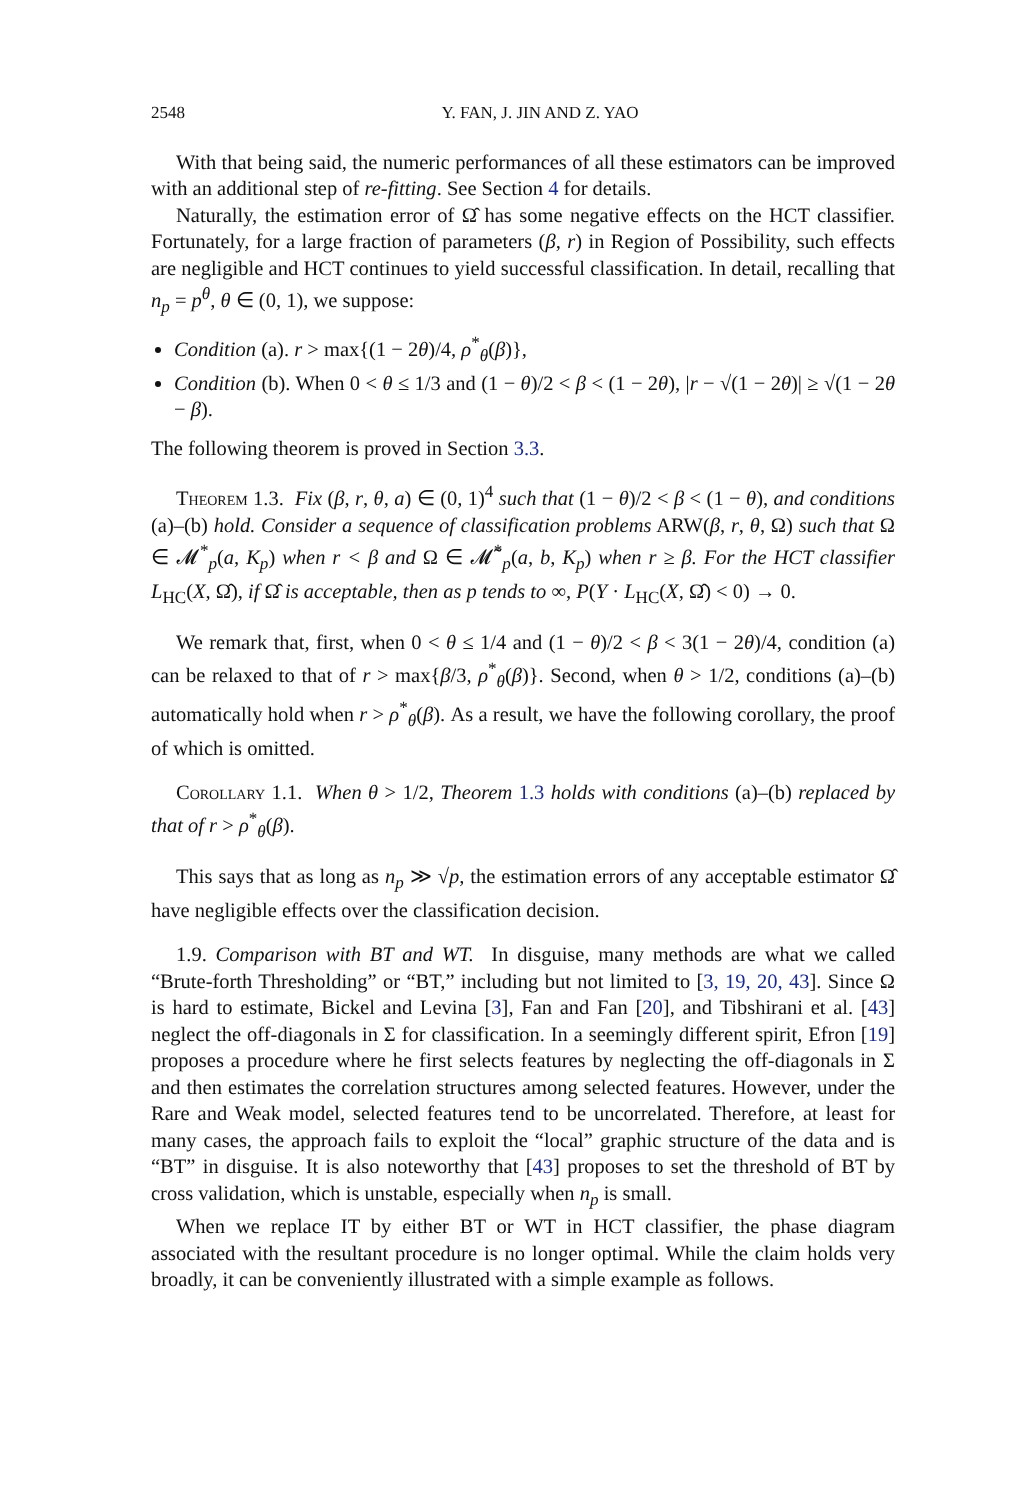2548 Y. FAN, J. JIN AND Z. YAO
With that being said, the numeric performances of all these estimators can be improved with an additional step of re-fitting. See Section 4 for details.
Naturally, the estimation error of Ω̂ has some negative effects on the HCT classifier. Fortunately, for a large fraction of parameters (β, r) in Region of Possibility, such effects are negligible and HCT continues to yield successful classification. In detail, recalling that n<sub>p</sub> = p<sup>θ</sup>, θ ∈ (0, 1), we suppose:
Condition (a). r > max{(1 − 2θ)/4, ρ<sup>*</sup><sub>θ</sub>(β)},
Condition (b). When 0 < θ ≤ 1/3 and (1 − θ)/2 < β < (1 − 2θ), |r − √(1 − 2θ)| ≥ √(1 − 2θ − β).
The following theorem is proved in Section 3.3.
Theorem 1.3. Fix (β, r, θ, a) ∈ (0, 1)<sup>4</sup> such that (1 − θ)/2 < β < (1 − θ), and conditions (a)–(b) hold. Consider a sequence of classification problems ARW(β, r, θ, Ω) such that Ω ∈ 𝓜<sup>*</sup><sub>p</sub>(a, K<sub>p</sub>) when r < β and Ω ∈ 𝓜̃<sup>*</sup><sub>p</sub>(a, b, K<sub>p</sub>) when r ≥ β. For the HCT classifier L<sub>HC</sub>(X, Ω̂), if Ω̂ is acceptable, then as p tends to ∞, P(Y · L<sub>HC</sub>(X, Ω̂) < 0) → 0.
We remark that, first, when 0 < θ ≤ 1/4 and (1 − θ)/2 < β < 3(1 − 2θ)/4, condition (a) can be relaxed to that of r > max{β/3, ρ<sup>*</sup><sub>θ</sub>(β)}. Second, when θ > 1/2, conditions (a)–(b) automatically hold when r > ρ<sup>*</sup><sub>θ</sub>(β). As a result, we have the following corollary, the proof of which is omitted.
Corollary 1.1. When θ > 1/2, Theorem 1.3 holds with conditions (a)–(b) replaced by that of r > ρ<sup>*</sup><sub>θ</sub>(β).
This says that as long as n<sub>p</sub> ≫ √p, the estimation errors of any acceptable estimator Ω̂ have negligible effects over the classification decision.
1.9. Comparison with BT and WT. In disguise, many methods are what we called “Brute-forth Thresholding” or “BT,” including but not limited to [3, 19, 20, 43]. Since Ω is hard to estimate, Bickel and Levina [3], Fan and Fan [20], and Tibshirani et al. [43] neglect the off-diagonals in Σ for classification. In a seemingly different spirit, Efron [19] proposes a procedure where he first selects features by neglecting the off-diagonals in Σ and then estimates the correlation structures among selected features. However, under the Rare and Weak model, selected features tend to be uncorrelated. Therefore, at least for many cases, the approach fails to exploit the “local” graphic structure of the data and is “BT” in disguise. It is also noteworthy that [43] proposes to set the threshold of BT by cross validation, which is unstable, especially when n<sub>p</sub> is small.
When we replace IT by either BT or WT in HCT classifier, the phase diagram associated with the resultant procedure is no longer optimal. While the claim holds very broadly, it can be conveniently illustrated with a simple example as follows.